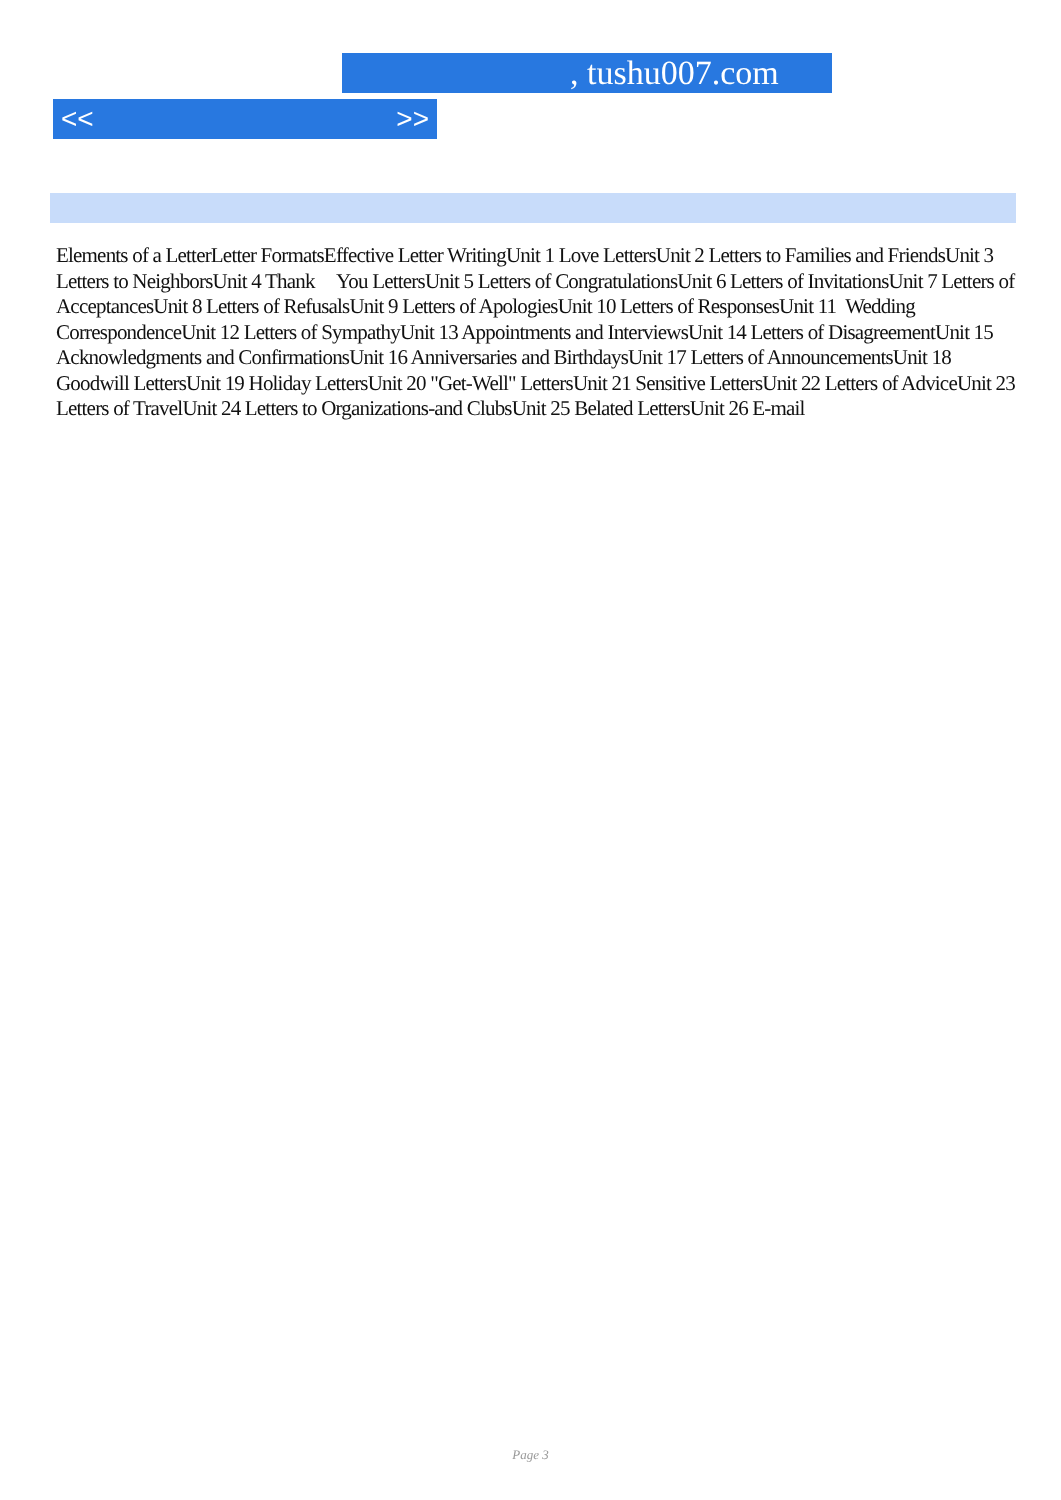, tushu007.com
<< >>
Elements of a LetterLetter FormatsEffective Letter WritingUnit 1 Love LettersUnit 2 Letters to Families and FriendsUnit 3 Letters to NeighborsUnit 4 Thank You LettersUnit 5 Letters of CongratulationsUnit 6 Letters of InvitationsUnit 7 Letters of AcceptancesUnit 8 Letters of RefusalsUnit 9 Letters of ApologiesUnit 10 Letters of ResponsesUnit 11 Wedding CorrespondenceUnit 12 Letters of SympathyUnit 13 Appointments and InterviewsUnit 14 Letters of DisagreementUnit 15 Acknowledgments and ConfirmationsUnit 16 Anniversaries and BirthdaysUnit 17 Letters of AnnouncementsUnit 18 Goodwill LettersUnit 19 Holiday LettersUnit 20 "Get-Well" LettersUnit 21 Sensitive LettersUnit 22 Letters of AdviceUnit 23 Letters of TravelUnit 24 Letters to Organizations-and ClubsUnit 25 Belated LettersUnit 26 E-mail
Page 3